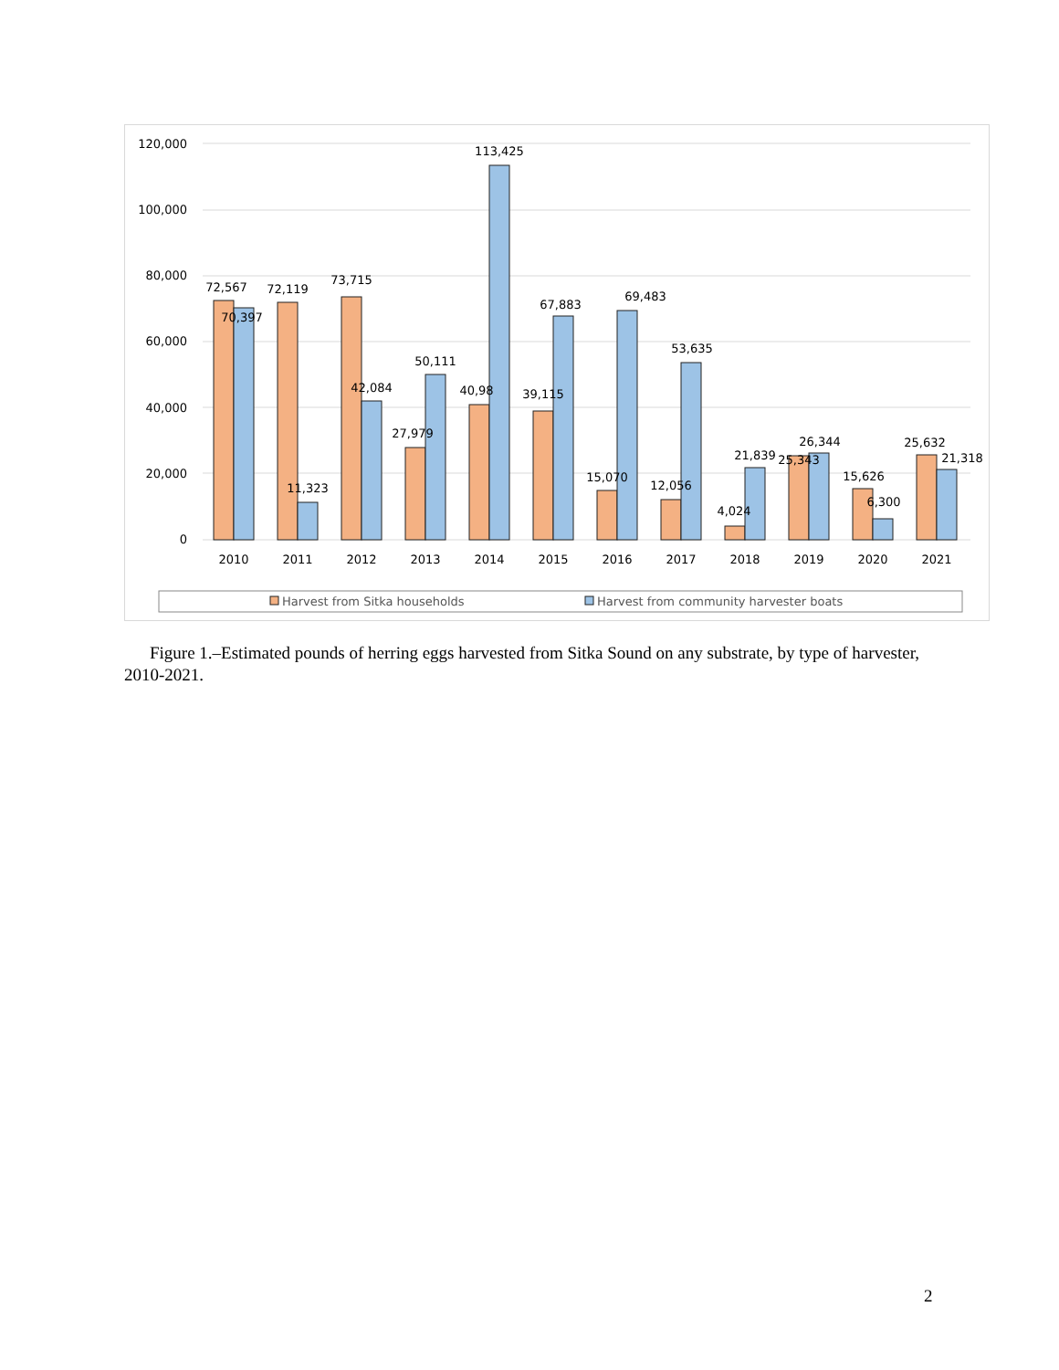120,000
100,000
80,000
60,000
40,000
20,000
0
72,567
70,397
72,119
11,323
73,715
42,084
27,979
50,111
40,98
113,425
39,115
67,883
15,070
69,483
12,056
53,635
4,024
21,839
25,343
26,344
15,626
6,300
25,632
21,318
2010
2011
2012
2013
2014
2015
2016
2017
2018
2019
2020
2021
Harvest from Sitka households
Harvest from community harvester boats
Figure 1.–Estimated pounds of herring eggs harvested from Sitka Sound on any substrate, by type of harvester, 2010-2021.
2